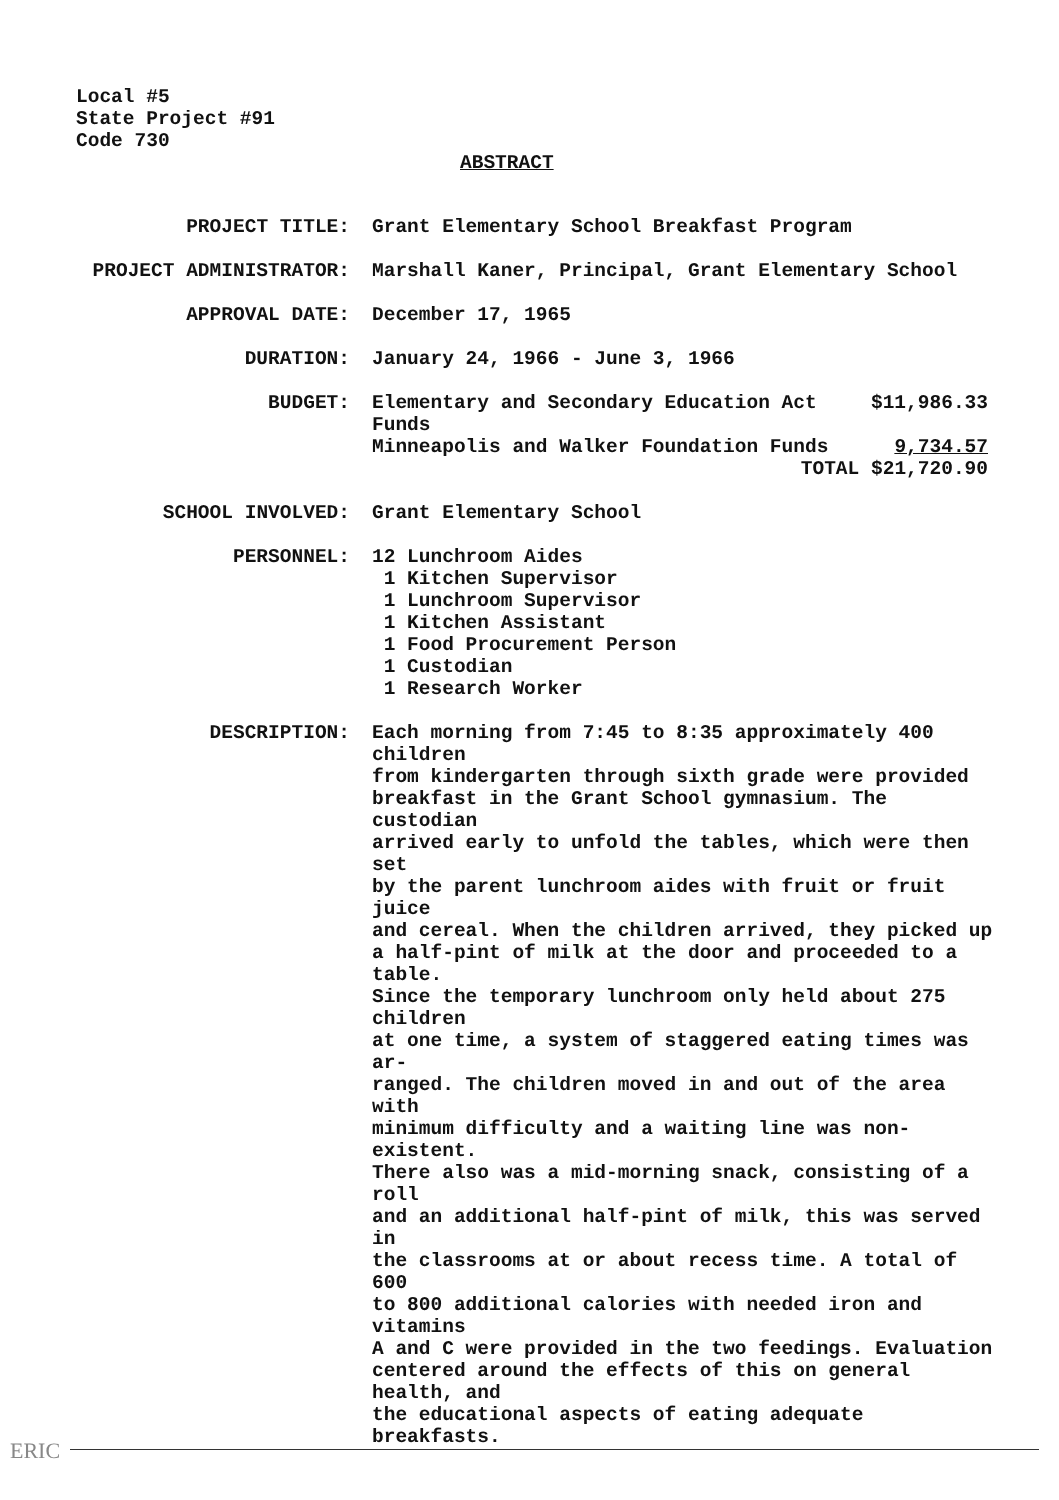Local #5
State Project #91
Code 730
ABSTRACT
PROJECT TITLE: Grant Elementary School Breakfast Program
PROJECT ADMINISTRATOR: Marshall Kaner, Principal, Grant Elementary School
APPROVAL DATE: December 17, 1965
DURATION: January 24, 1966 - June 3, 1966
BUDGET: Elementary and Secondary Education Act Funds $11,986.33
Minneapolis and Walker Foundation Funds 9,734.57
TOTAL $21,720.90
SCHOOL INVOLVED: Grant Elementary School
PERSONNEL: 12 Lunchroom Aides
1 Kitchen Supervisor
1 Lunchroom Supervisor
1 Kitchen Assistant
1 Food Procurement Person
1 Custodian
1 Research Worker
DESCRIPTION: Each morning from 7:45 to 8:35 approximately 400 children
from kindergarten through sixth grade were provided
breakfast in the Grant School gymnasium. The custodian
arrived early to unfold the tables, which were then set
by the parent lunchroom aides with fruit or fruit juice
and cereal. When the children arrived, they picked up
a half-pint of milk at the door and proceeded to a table.
Since the temporary lunchroom only held about 275 children
at one time, a system of staggered eating times was ar-
ranged. The children moved in and out of the area with
minimum difficulty and a waiting line was non-existent.
There also was a mid-morning snack, consisting of a roll
and an additional half-pint of milk, this was served in
the classrooms at or about recess time. A total of 600
to 800 additional calories with needed iron and vitamins
A and C were provided in the two feedings. Evaluation
centered around the effects of this on general health, and
the educational aspects of eating adequate breakfasts.
ERIC